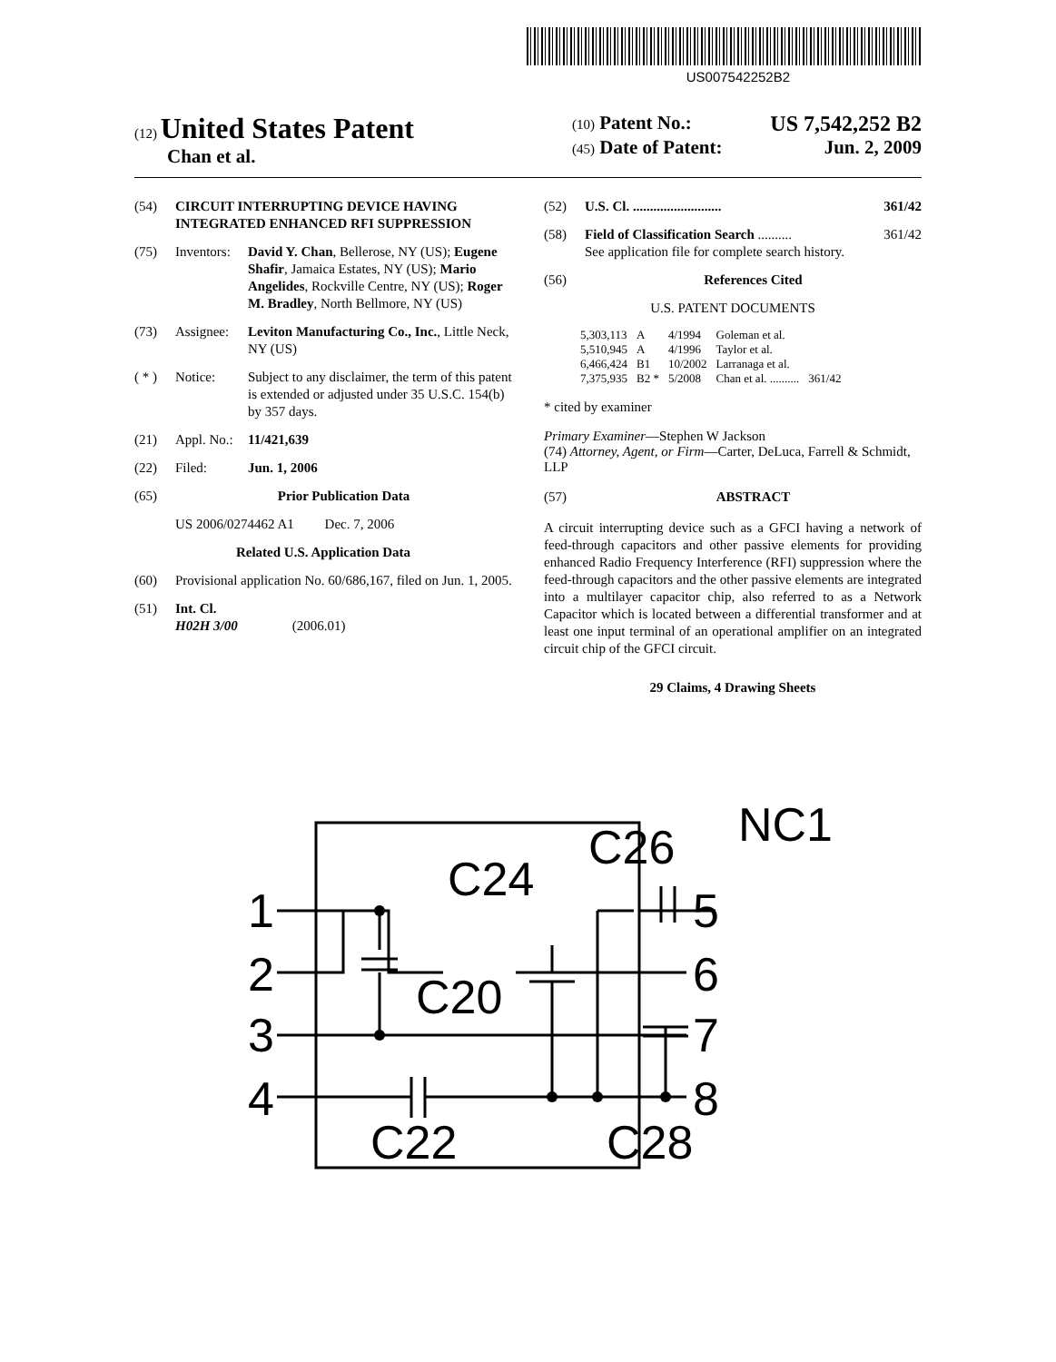US007542252B2
(12) United States Patent
Chan et al.
(10) Patent No.: US 7,542,252 B2
(45) Date of Patent: Jun. 2, 2009
(54) CIRCUIT INTERRUPTING DEVICE HAVING INTEGRATED ENHANCED RFI SUPPRESSION
(75) Inventors: David Y. Chan, Bellerose, NY (US); Eugene Shafir, Jamaica Estates, NY (US); Mario Angelides, Rockville Centre, NY (US); Roger M. Bradley, North Bellmore, NY (US)
(73) Assignee: Leviton Manufacturing Co., Inc., Little Neck, NY (US)
( * ) Notice: Subject to any disclaimer, the term of this patent is extended or adjusted under 35 U.S.C. 154(b) by 357 days.
(21) Appl. No.: 11/421,639
(22) Filed: Jun. 1, 2006
(65) Prior Publication Data
US 2006/0274462 A1 Dec. 7, 2006
Related U.S. Application Data
(60) Provisional application No. 60/686,167, filed on Jun. 1, 2005.
(51) Int. Cl.
H02H 3/00 (2006.01)
(52) U.S. Cl. .......................... 361/42
(58) Field of Classification Search .......... 361/42
See application file for complete search history.
(56) References Cited
U.S. PATENT DOCUMENTS
| 5,303,113 | A | 4/1994 | Goleman et al. | |
| 5,510,945 | A | 4/1996 | Taylor et al. | |
| 6,466,424 | B1 | 10/2002 | Larranaga et al. | |
| 7,375,935 | B2 * | 5/2008 | Chan et al. .......... | 361/42 |
* cited by examiner
Primary Examiner—Stephen W Jackson
(74) Attorney, Agent, or Firm—Carter, DeLuca, Farrell & Schmidt, LLP
(57) ABSTRACT
A circuit interrupting device such as a GFCI having a network of feed-through capacitors and other passive elements for providing enhanced Radio Frequency Interference (RFI) suppression where the feed-through capacitors and the other passive elements are integrated into a multilayer capacitor chip, also referred to as a Network Capacitor which is located between a differential transformer and at least one input terminal of an operational amplifier on an integrated circuit chip of the GFCI circuit.
29 Claims, 4 Drawing Sheets
1
2
3
4
5
6
7
8
C24
C26
C20
C22
C28
NC1